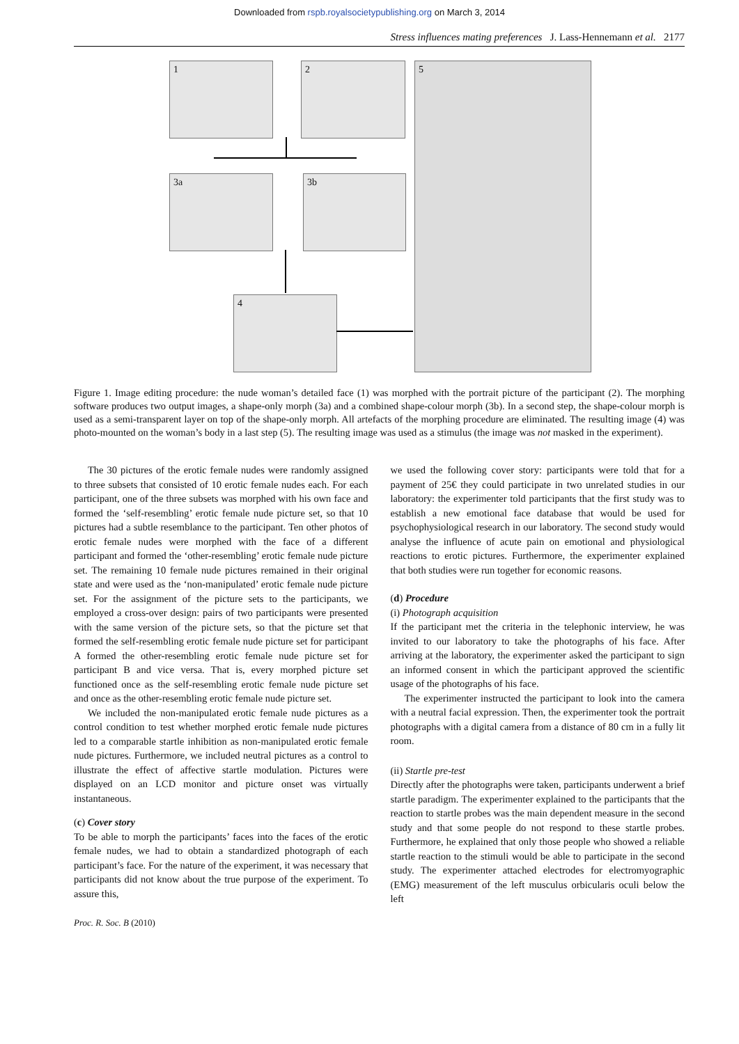Downloaded from rspb.royalsocietypublishing.org on March 3, 2014
Stress influences mating preferences J. Lass-Hennemann et al. 2177
1 2 5
3a 3b
4
Figure 1. Image editing procedure: the nude woman’s detailed face (1) was morphed with the portrait picture of the participant (2). The morphing software produces two output images, a shape-only morph (3a) and a combined shape-colour morph (3b). In a second step, the shape-colour morph is used as a semi-transparent layer on top of the shape-only morph. All artefacts of the morphing procedure are eliminated. The resulting image (4) was photo-mounted on the woman’s body in a last step (5). The resulting image was used as a stimulus (the image was not masked in the experiment).
The 30 pictures of the erotic female nudes were randomly assigned to three subsets that consisted of 10 erotic female nudes each. For each participant, one of the three subsets was morphed with his own face and formed the ‘self-resembling’ erotic female nude picture set, so that 10 pictures had a subtle resemblance to the participant. Ten other photos of erotic female nudes were morphed with the face of a different participant and formed the ‘other-resembling’ erotic female nude picture set. The remaining 10 female nude pictures remained in their original state and were used as the ‘non-manipulated’ erotic female nude picture set. For the assignment of the picture sets to the participants, we employed a cross-over design: pairs of two participants were presented with the same version of the picture sets, so that the picture set that formed the self-resembling erotic female nude picture set for participant A formed the other-resembling erotic female nude picture set for participant B and vice versa. That is, every morphed picture set functioned once as the self-resembling erotic female nude picture set and once as the other-resembling erotic female nude picture set.
We included the non-manipulated erotic female nude pictures as a control condition to test whether morphed erotic female nude pictures led to a comparable startle inhibition as non-manipulated erotic female nude pictures. Furthermore, we included neutral pictures as a control to illustrate the effect of affective startle modulation. Pictures were displayed on an LCD monitor and picture onset was virtually instantaneous.
(c) Cover story
To be able to morph the participants’ faces into the faces of the erotic female nudes, we had to obtain a standardized photograph of each participant’s face. For the nature of the experiment, it was necessary that participants did not know about the true purpose of the experiment. To assure this,
we used the following cover story: participants were told that for a payment of 25€ they could participate in two unrelated studies in our laboratory: the experimenter told participants that the first study was to establish a new emotional face database that would be used for psychophysiological research in our laboratory. The second study would analyse the influence of acute pain on emotional and physiological reactions to erotic pictures. Furthermore, the experimenter explained that both studies were run together for economic reasons.
(d) Procedure
(i) Photograph acquisition
If the participant met the criteria in the telephonic interview, he was invited to our laboratory to take the photographs of his face. After arriving at the laboratory, the experimenter asked the participant to sign an informed consent in which the participant approved the scientific usage of the photographs of his face.
The experimenter instructed the participant to look into the camera with a neutral facial expression. Then, the experimenter took the portrait photographs with a digital camera from a distance of 80 cm in a fully lit room.
(ii) Startle pre-test
Directly after the photographs were taken, participants underwent a brief startle paradigm. The experimenter explained to the participants that the reaction to startle probes was the main dependent measure in the second study and that some people do not respond to these startle probes. Furthermore, he explained that only those people who showed a reliable startle reaction to the stimuli would be able to participate in the second study. The experimenter attached electrodes for electromyographic (EMG) measurement of the left musculus orbicularis oculi below the left
Proc. R. Soc. B (2010)